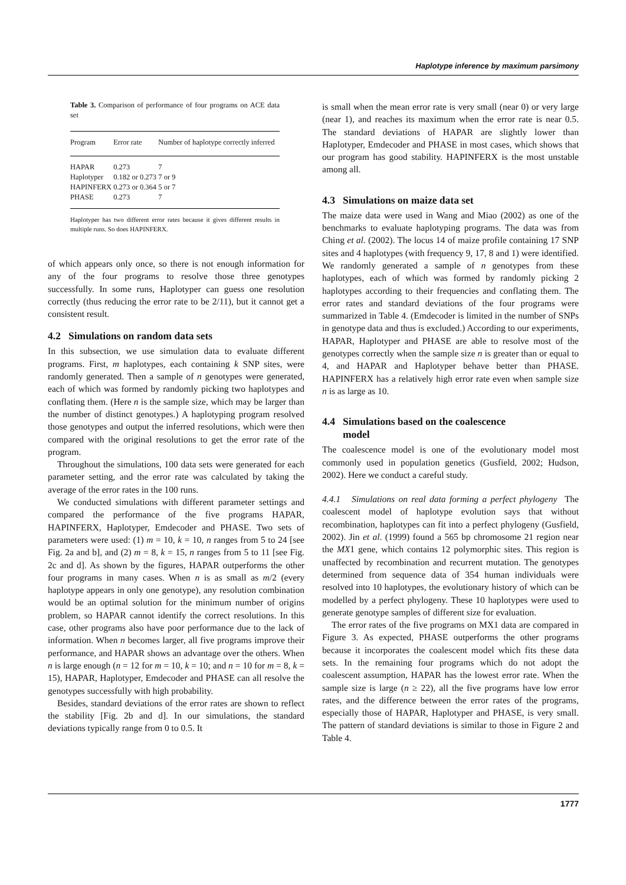Haplotype inference by maximum parsimony
Table 3. Comparison of performance of four programs on ACE data set
| Program | Error rate | Number of haplotype correctly inferred |
| --- | --- | --- |
| HAPAR | 0.273 | 7 |
| Haplotyper | 0.182 or 0.273 | 7 or 9 |
| HAPINFERX | 0.273 or 0.364 | 5 or 7 |
| PHASE | 0.273 | 7 |
Haplotyper has two different error rates because it gives different results in multiple runs. So does HAPINFERX.
of which appears only once, so there is not enough information for any of the four programs to resolve those three genotypes successfully. In some runs, Haplotyper can guess one resolution correctly (thus reducing the error rate to be 2/11), but it cannot get a consistent result.
4.2 Simulations on random data sets
In this subsection, we use simulation data to evaluate different programs. First, m haplotypes, each containing k SNP sites, were randomly generated. Then a sample of n genotypes were generated, each of which was formed by randomly picking two haplotypes and conflating them. (Here n is the sample size, which may be larger than the number of distinct genotypes.) A haplotyping program resolved those genotypes and output the inferred resolutions, which were then compared with the original resolutions to get the error rate of the program.
Throughout the simulations, 100 data sets were generated for each parameter setting, and the error rate was calculated by taking the average of the error rates in the 100 runs.
We conducted simulations with different parameter settings and compared the performance of the five programs HAPAR, HAPINFERX, Haplotyper, Emdecoder and PHASE. Two sets of parameters were used: (1) m = 10, k = 10, n ranges from 5 to 24 [see Fig. 2a and b], and (2) m = 8, k = 15, n ranges from 5 to 11 [see Fig. 2c and d]. As shown by the figures, HAPAR outperforms the other four programs in many cases. When n is as small as m/2 (every haplotype appears in only one genotype), any resolution combination would be an optimal solution for the minimum number of origins problem, so HAPAR cannot identify the correct resolutions. In this case, other programs also have poor performance due to the lack of information. When n becomes larger, all five programs improve their performance, and HAPAR shows an advantage over the others. When n is large enough (n = 12 for m = 10, k = 10; and n = 10 for m = 8, k = 15), HAPAR, Haplotyper, Emdecoder and PHASE can all resolve the genotypes successfully with high probability.
Besides, standard deviations of the error rates are shown to reflect the stability [Fig. 2b and d]. In our simulations, the standard deviations typically range from 0 to 0.5. It
is small when the mean error rate is very small (near 0) or very large (near 1), and reaches its maximum when the error rate is near 0.5. The standard deviations of HAPAR are slightly lower than Haplotyper, Emdecoder and PHASE in most cases, which shows that our program has good stability. HAPINFERX is the most unstable among all.
4.3 Simulations on maize data set
The maize data were used in Wang and Miao (2002) as one of the benchmarks to evaluate haplotyping programs. The data was from Ching et al. (2002). The locus 14 of maize profile containing 17 SNP sites and 4 haplotypes (with frequency 9, 17, 8 and 1) were identified. We randomly generated a sample of n genotypes from these haplotypes, each of which was formed by randomly picking 2 haplotypes according to their frequencies and conflating them. The error rates and standard deviations of the four programs were summarized in Table 4. (Emdecoder is limited in the number of SNPs in genotype data and thus is excluded.) According to our experiments, HAPAR, Haplotyper and PHASE are able to resolve most of the genotypes correctly when the sample size n is greater than or equal to 4, and HAPAR and Haplotyper behave better than PHASE. HAPINFERX has a relatively high error rate even when sample size n is as large as 10.
4.4 Simulations based on the coalescence
model
The coalescence model is one of the evolutionary model most commonly used in population genetics (Gusfield, 2002; Hudson, 2002). Here we conduct a careful study.
4.4.1 Simulations on real data forming a perfect phylogeny The coalescent model of haplotype evolution says that without recombination, haplotypes can fit into a perfect phylogeny (Gusfield, 2002). Jin et al. (1999) found a 565 bp chromosome 21 region near the MX1 gene, which contains 12 polymorphic sites. This region is unaffected by recombination and recurrent mutation. The genotypes determined from sequence data of 354 human individuals were resolved into 10 haplotypes, the evolutionary history of which can be modelled by a perfect phylogeny. These 10 haplotypes were used to generate genotype samples of different size for evaluation.
The error rates of the five programs on MX1 data are compared in Figure 3. As expected, PHASE outperforms the other programs because it incorporates the coalescent model which fits these data sets. In the remaining four programs which do not adopt the coalescent assumption, HAPAR has the lowest error rate. When the sample size is large (n ≥ 22), all the five programs have low error rates, and the difference between the error rates of the programs, especially those of HAPAR, Haplotyper and PHASE, is very small. The pattern of standard deviations is similar to those in Figure 2 and Table 4.
1777